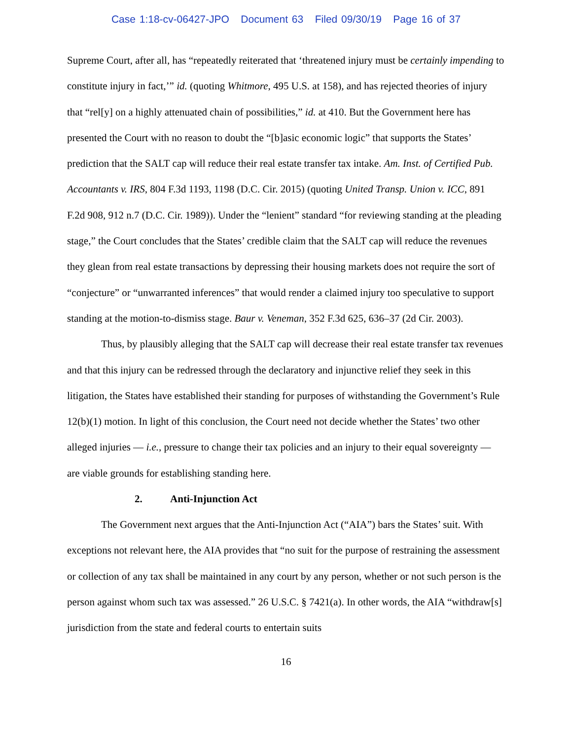Case 1:18-cv-06427-JPO Document 63 Filed 09/30/19 Page 16 of 37
Supreme Court, after all, has “repeatedly reiterated that ‘threatened injury must be certainly impending to constitute injury in fact,’” id. (quoting Whitmore, 495 U.S. at 158), and has rejected theories of injury that “rel[y] on a highly attenuated chain of possibilities,” id. at 410. But the Government here has presented the Court with no reason to doubt the “[b]asic economic logic” that supports the States’ prediction that the SALT cap will reduce their real estate transfer tax intake. Am. Inst. of Certified Pub. Accountants v. IRS, 804 F.3d 1193, 1198 (D.C. Cir. 2015) (quoting United Transp. Union v. ICC, 891 F.2d 908, 912 n.7 (D.C. Cir. 1989)). Under the “lenient” standard “for reviewing standing at the pleading stage,” the Court concludes that the States’ credible claim that the SALT cap will reduce the revenues they glean from real estate transactions by depressing their housing markets does not require the sort of “conjecture” or “unwarranted inferences” that would render a claimed injury too speculative to support standing at the motion-to-dismiss stage. Baur v. Veneman, 352 F.3d 625, 636–37 (2d Cir. 2003).
Thus, by plausibly alleging that the SALT cap will decrease their real estate transfer tax revenues and that this injury can be redressed through the declaratory and injunctive relief they seek in this litigation, the States have established their standing for purposes of withstanding the Government’s Rule 12(b)(1) motion. In light of this conclusion, the Court need not decide whether the States’ two other alleged injuries — i.e., pressure to change their tax policies and an injury to their equal sovereignty — are viable grounds for establishing standing here.
2. Anti-Injunction Act
The Government next argues that the Anti-Injunction Act (“AIA”) bars the States’ suit. With exceptions not relevant here, the AIA provides that “no suit for the purpose of restraining the assessment or collection of any tax shall be maintained in any court by any person, whether or not such person is the person against whom such tax was assessed.” 26 U.S.C. § 7421(a). In other words, the AIA “withdraw[s] jurisdiction from the state and federal courts to entertain suits
16